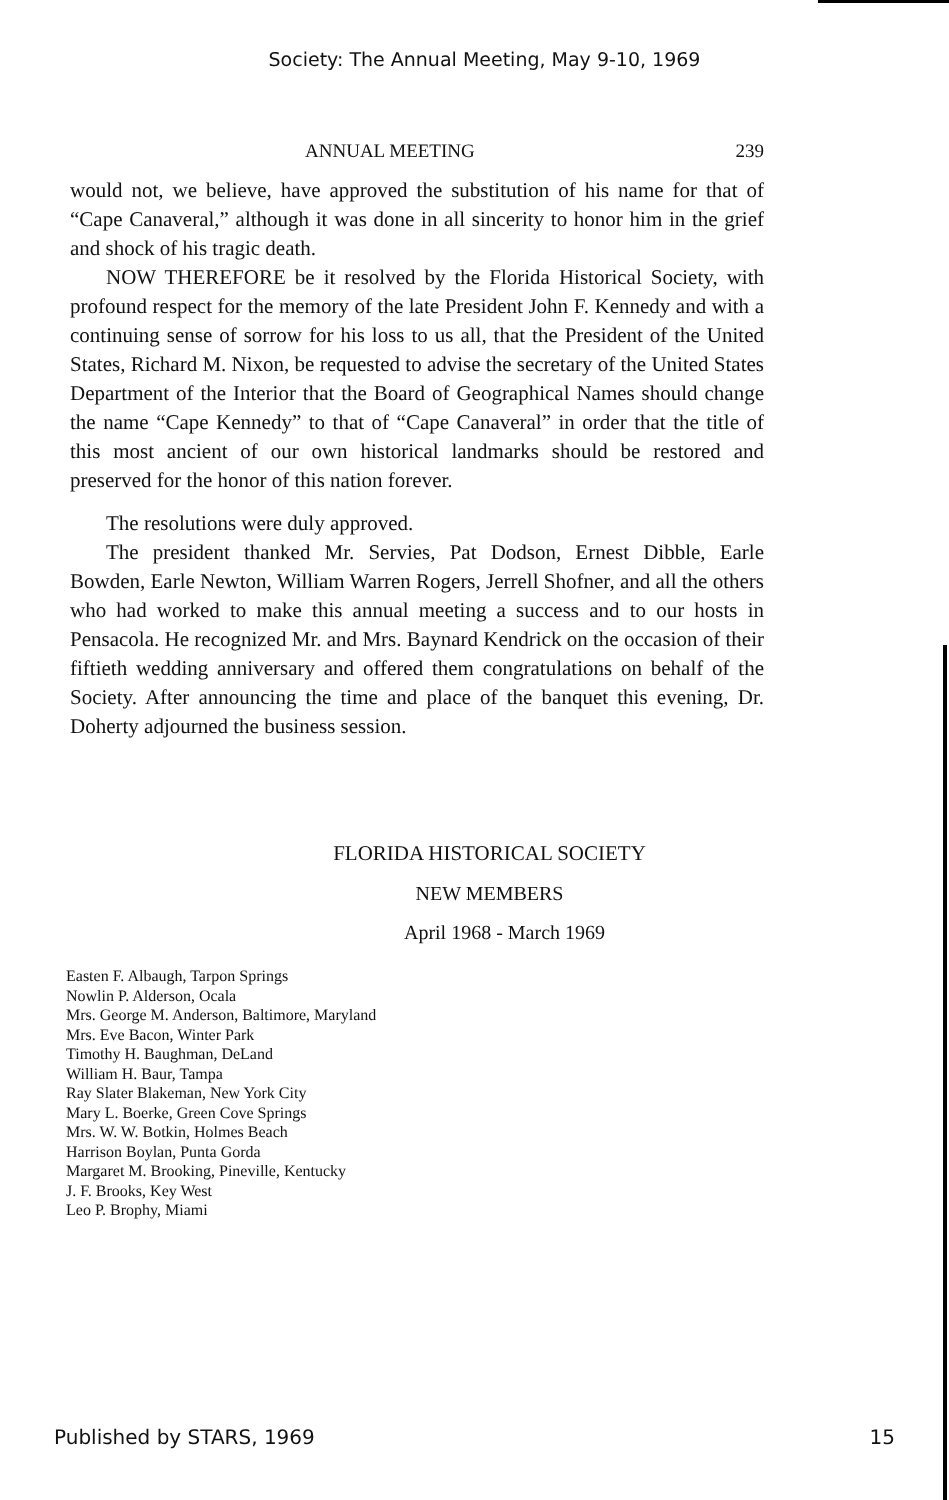Society: The Annual Meeting, May 9-10, 1969
ANNUAL MEETING 239
would not, we believe, have approved the substitution of his name for that of “Cape Canaveral,” although it was done in all sincerity to honor him in the grief and shock of his tragic death.
NOW THEREFORE be it resolved by the Florida Historical Society, with profound respect for the memory of the late President John F. Kennedy and with a continuing sense of sorrow for his loss to us all, that the President of the United States, Richard M. Nixon, be requested to advise the secretary of the United States Department of the Interior that the Board of Geographical Names should change the name “Cape Kennedy” to that of “Cape Canaveral” in order that the title of this most ancient of our own historical landmarks should be restored and preserved for the honor of this nation forever.
The resolutions were duly approved.
The president thanked Mr. Servies, Pat Dodson, Ernest Dibble, Earle Bowden, Earle Newton, William Warren Rogers, Jerrell Shofner, and all the others who had worked to make this annual meeting a success and to our hosts in Pensacola. He recognized Mr. and Mrs. Baynard Kendrick on the occasion of their fiftieth wedding anniversary and offered them congratulations on behalf of the Society. After announcing the time and place of the banquet this evening, Dr. Doherty adjourned the business session.
FLORIDA HISTORICAL SOCIETY
NEW MEMBERS
April 1968 - March 1969
Easten F. Albaugh, Tarpon Springs
Nowlin P. Alderson, Ocala
Mrs. George M. Anderson, Baltimore, Maryland
Mrs. Eve Bacon, Winter Park
Timothy H. Baughman, DeLand
William H. Baur, Tampa
Ray Slater Blakeman, New York City
Mary L. Boerke, Green Cove Springs
Mrs. W. W. Botkin, Holmes Beach
Harrison Boylan, Punta Gorda
Margaret M. Brooking, Pineville, Kentucky
J. F. Brooks, Key West
Leo P. Brophy, Miami
Published by STARS, 1969 15